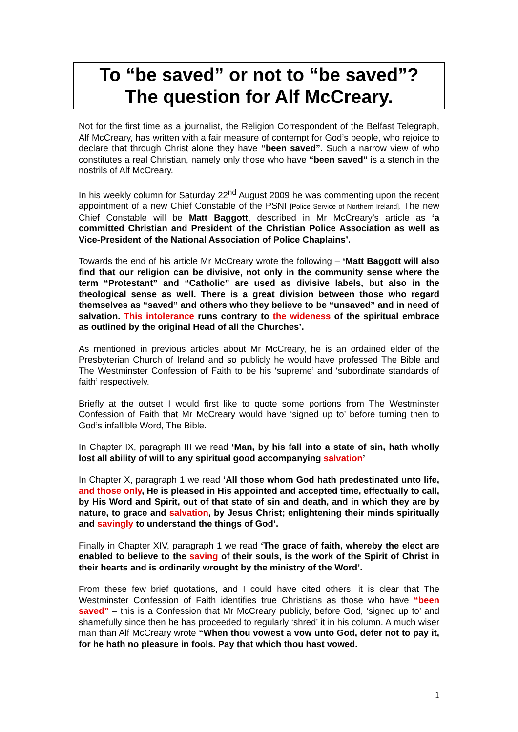To “be saved” or not to “be saved”?
The question for Alf McCreary.
Not for the first time as a journalist, the Religion Correspondent of the Belfast Telegraph, Alf McCreary, has written with a fair measure of contempt for God’s people, who rejoice to declare that through Christ alone they have “been saved”. Such a narrow view of who constitutes a real Christian, namely only those who have “been saved” is a stench in the nostrils of Alf McCreary.
In his weekly column for Saturday 22<sup>nd</sup> August 2009 he was commenting upon the recent appointment of a new Chief Constable of the PSNI [Police Service of Northern Ireland]. The new Chief Constable will be Matt Baggott, described in Mr McCreary’s article as ‘a committed Christian and President of the Christian Police Association as well as Vice-President of the National Association of Police Chaplains’.
Towards the end of his article Mr McCreary wrote the following – ‘Matt Baggott will also find that our religion can be divisive, not only in the community sense where the term “Protestant” and “Catholic” are used as divisive labels, but also in the theological sense as well. There is a great division between those who regard themselves as “saved” and others who they believe to be “unsaved” and in need of salvation. This intolerance runs contrary to the wideness of the spiritual embrace as outlined by the original Head of all the Churches’.
As mentioned in previous articles about Mr McCreary, he is an ordained elder of the Presbyterian Church of Ireland and so publicly he would have professed The Bible and The Westminster Confession of Faith to be his ‘supreme’ and ‘subordinate standards of faith’ respectively.
Briefly at the outset I would first like to quote some portions from The Westminster Confession of Faith that Mr McCreary would have ‘signed up to’ before turning then to God’s infallible Word, The Bible.
In Chapter IX, paragraph III we read ‘Man, by his fall into a state of sin, hath wholly lost all ability of will to any spiritual good accompanying salvation’
In Chapter X, paragraph 1 we read ‘All those whom God hath predestinated unto life, and those only, He is pleased in His appointed and accepted time, effectually to call, by His Word and Spirit, out of that state of sin and death, and in which they are by nature, to grace and salvation, by Jesus Christ; enlightening their minds spiritually and savingly to understand the things of God’.
Finally in Chapter XIV, paragraph 1 we read ‘The grace of faith, whereby the elect are enabled to believe to the saving of their souls, is the work of the Spirit of Christ in their hearts and is ordinarily wrought by the ministry of the Word’.
From these few brief quotations, and I could have cited others, it is clear that The Westminster Confession of Faith identifies true Christians as those who have “been saved” – this is a Confession that Mr McCreary publicly, before God, ‘signed up to’ and shamefully since then he has proceeded to regularly ‘shred’ it in his column. A much wiser man than Alf McCreary wrote “When thou vowest a vow unto God, defer not to pay it, for he hath no pleasure in fools. Pay that which thou hast vowed.
1